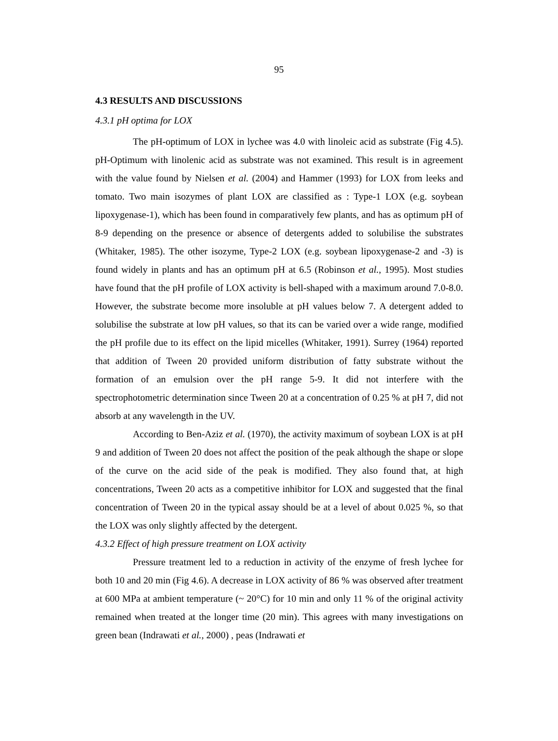95
4.3 RESULTS AND DISCUSSIONS
4.3.1 pH optima for LOX
The pH-optimum of LOX in lychee was 4.0 with linoleic acid as substrate (Fig 4.5). pH-Optimum with linolenic acid as substrate was not examined. This result is in agreement with the value found by Nielsen et al. (2004) and Hammer (1993) for LOX from leeks and tomato. Two main isozymes of plant LOX are classified as : Type-1 LOX (e.g. soybean lipoxygenase-1), which has been found in comparatively few plants, and has as optimum pH of 8-9 depending on the presence or absence of detergents added to solubilise the substrates (Whitaker, 1985). The other isozyme, Type-2 LOX (e.g. soybean lipoxygenase-2 and -3) is found widely in plants and has an optimum pH at 6.5 (Robinson et al., 1995). Most studies have found that the pH profile of LOX activity is bell-shaped with a maximum around 7.0-8.0. However, the substrate become more insoluble at pH values below 7. A detergent added to solubilise the substrate at low pH values, so that its can be varied over a wide range, modified the pH profile due to its effect on the lipid micelles (Whitaker, 1991). Surrey (1964) reported that addition of Tween 20 provided uniform distribution of fatty substrate without the formation of an emulsion over the pH range 5-9. It did not interfere with the spectrophotometric determination since Tween 20 at a concentration of 0.25 % at pH 7, did not absorb at any wavelength in the UV.
According to Ben-Aziz et al. (1970), the activity maximum of soybean LOX is at pH 9 and addition of Tween 20 does not affect the position of the peak although the shape or slope of the curve on the acid side of the peak is modified. They also found that, at high concentrations, Tween 20 acts as a competitive inhibitor for LOX and suggested that the final concentration of Tween 20 in the typical assay should be at a level of about 0.025 %, so that the LOX was only slightly affected by the detergent.
4.3.2 Effect of high pressure treatment on LOX activity
Pressure treatment led to a reduction in activity of the enzyme of fresh lychee for both 10 and 20 min (Fig 4.6). A decrease in LOX activity of 86 % was observed after treatment at 600 MPa at ambient temperature (~ 20°C) for 10 min and only 11 % of the original activity remained when treated at the longer time (20 min). This agrees with many investigations on green bean (Indrawati et al., 2000) , peas (Indrawati et